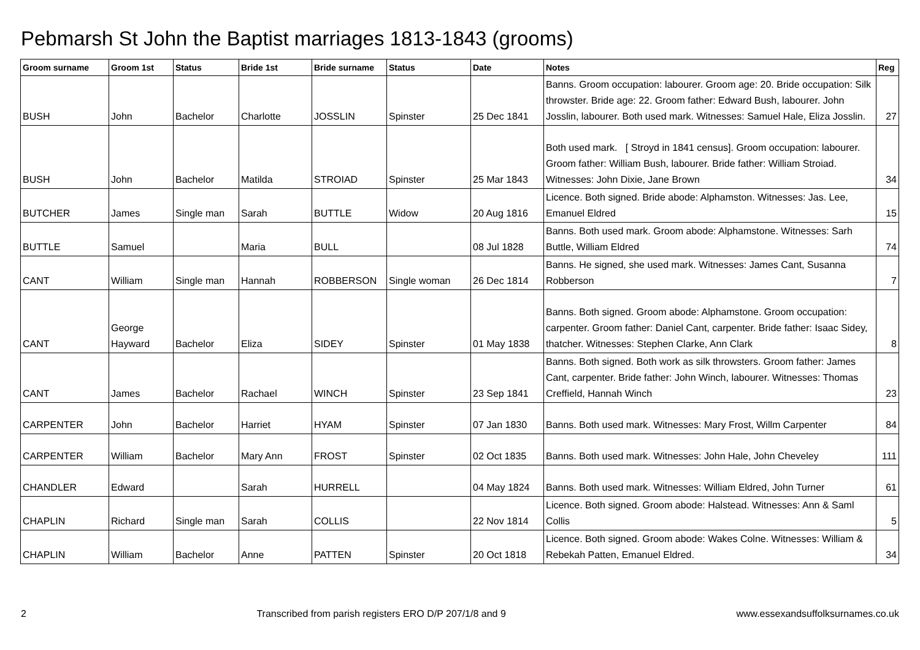Pebmarsh St John the Baptist marriages 1813-1843 (grooms)
| Groom surname | Groom 1st | Status | Bride 1st | Bride surname | Status | Date | Notes | Reg |
| --- | --- | --- | --- | --- | --- | --- | --- | --- |
| BUSH | John | Bachelor | Charlotte | JOSSLIN | Spinster | 25 Dec 1841 | Banns. Groom occupation: labourer. Groom age: 20. Bride occupation: Silk throwster. Bride age: 22. Groom father: Edward Bush, labourer. John Josslin, labourer. Both used mark. Witnesses: Samuel Hale, Eliza Josslin. | 27 |
| BUSH | John | Bachelor | Matilda | STROIAD | Spinster | 25 Mar 1843 | Both used mark. [ Stroyd in 1841 census]. Groom occupation: labourer. Groom father: William Bush, labourer. Bride father: William Stroiad. Witnesses: John Dixie, Jane Brown | 34 |
| BUTCHER | James | Single man | Sarah | BUTTLE | Widow | 20 Aug 1816 | Licence. Both signed. Bride abode: Alphamston. Witnesses: Jas. Lee, Emanuel Eldred | 15 |
| BUTTLE | Samuel | | Maria | BULL | | 08 Jul 1828 | Banns. Both used mark. Groom abode: Alphamstone. Witnesses: Sarh Buttle, William Eldred | 74 |
| CANT | William | Single man | Hannah | ROBBERSON | Single woman | 26 Dec 1814 | Banns. He signed, she used mark. Witnesses: James Cant, Susanna Robberson | 7 |
| CANT | George Hayward | Bachelor | Eliza | SIDEY | Spinster | 01 May 1838 | Banns. Both signed. Groom abode: Alphamstone. Groom occupation: carpenter. Groom father: Daniel Cant, carpenter. Bride father: Isaac Sidey, thatcher. Witnesses: Stephen Clarke, Ann Clark | 8 |
| CANT | James | Bachelor | Rachael | WINCH | Spinster | 23 Sep 1841 | Banns. Both signed. Both work as silk throwsters. Groom father: James Cant, carpenter. Bride father: John Winch, labourer. Witnesses: Thomas Creffield, Hannah Winch | 23 |
| CARPENTER | John | Bachelor | Harriet | HYAM | Spinster | 07 Jan 1830 | Banns. Both used mark. Witnesses: Mary Frost, Willm Carpenter | 84 |
| CARPENTER | William | Bachelor | Mary Ann | FROST | Spinster | 02 Oct 1835 | Banns. Both used mark. Witnesses: John Hale, John Cheveley | 111 |
| CHANDLER | Edward | | Sarah | HURRELL | | 04 May 1824 | Banns. Both used mark. Witnesses: William Eldred, John Turner | 61 |
| CHAPLIN | Richard | Single man | Sarah | COLLIS | | 22 Nov 1814 | Licence. Both signed. Groom abode: Halstead. Witnesses: Ann & Saml Collis | 5 |
| CHAPLIN | William | Bachelor | Anne | PATTEN | Spinster | 20 Oct 1818 | Licence. Both signed. Groom abode: Wakes Colne. Witnesses: William & Rebekah Patten, Emanuel Eldred. | 34 |
2 Transcribed from parish registers ERO D/P 207/1/8 and 9 www.essexandsuffolksurnames.co.uk